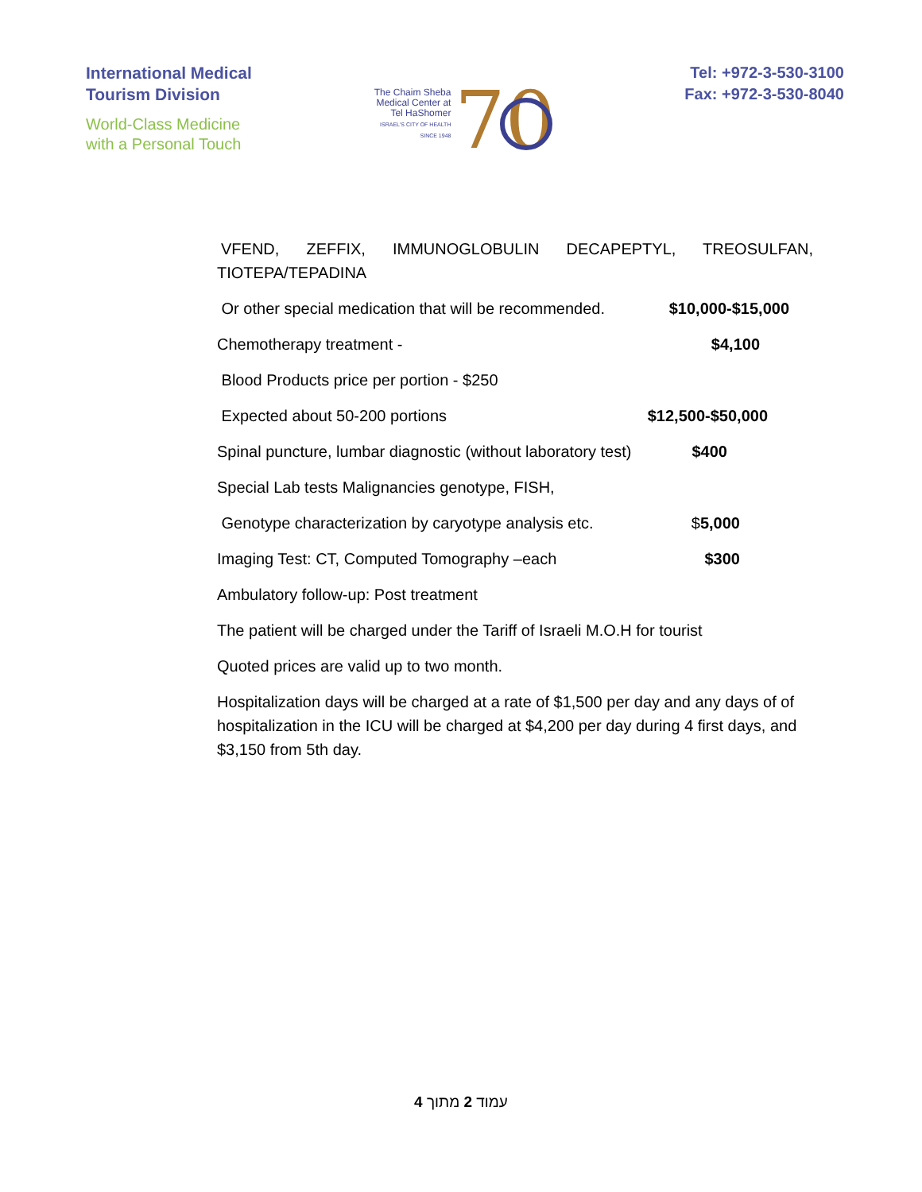International Medical
Tourism Division
World-Class Medicine
with a Personal Touch
The Chaim Sheba
Medical Center at
Tel HaShomer
ISRAEL'S CITY OF HEALTH
SINCE 1948
70
Tel: +972-3-530-3100
Fax: +972-3-530-8040
VFEND, ZEFFIX, IMMUNOGLOBULIN DECAPEPTYL, TREOSULFAN,
TIOTEPA/TEPADINA
Or other special medication that will be recommended. $10,000-$15,000
Chemotherapy treatment - $4,100
Blood Products price per portion - $250
Expected about 50-200 portions $12,500-$50,000
Spinal puncture, lumbar diagnostic (without laboratory test) $400
Special Lab tests Malignancies genotype, FISH,
Genotype characterization by caryotype analysis etc. $ 5,000
Imaging Test: CT, Computed Tomography –each $300
Ambulatory follow-up: Post treatment
The patient will be charged under the Tariff of Israeli M.O.H for tourist
Quoted prices are valid up to two month.
Hospitalization days will be charged at a rate of $1,500 per day and any days of of hospitalization in the ICU will be charged at $4,200 per day during 4 first days, and $3,150 from 5th day.
עמוד 2 מתוך 4